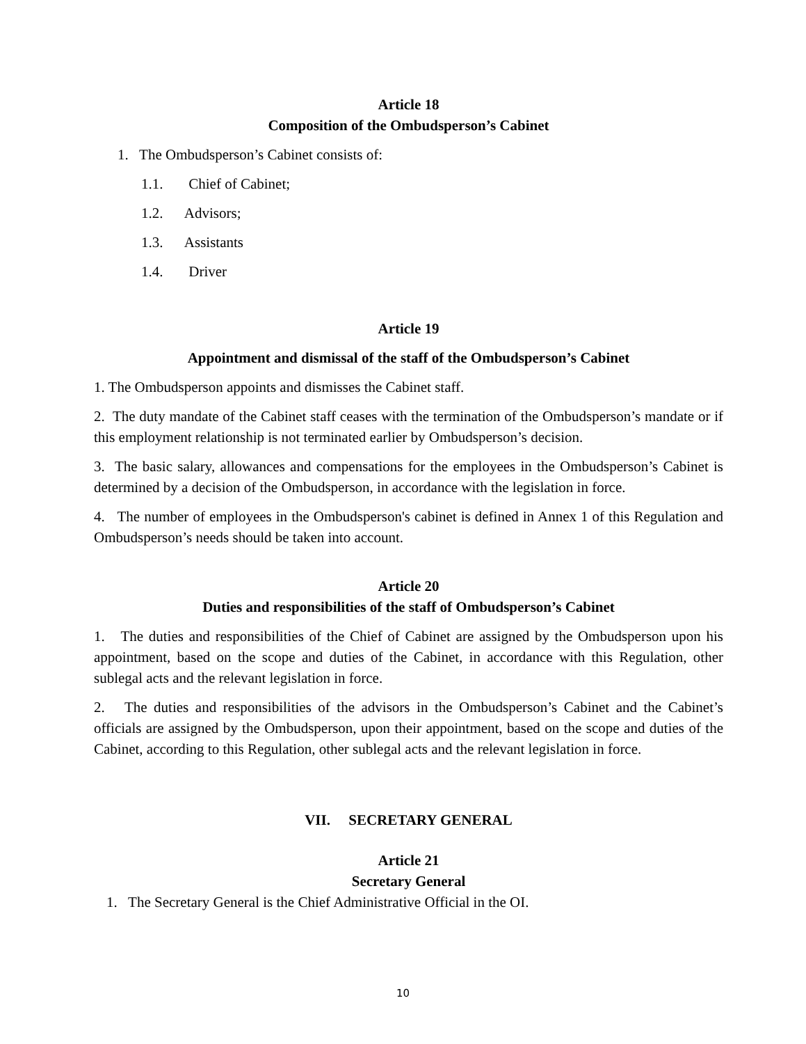Article 18
Composition of the Ombudsperson’s Cabinet
1. The Ombudsperson’s Cabinet consists of:
1.1. Chief of Cabinet;
1.2. Advisors;
1.3. Assistants
1.4. Driver
Article 19
Appointment and dismissal of the staff of the Ombudsperson’s Cabinet
1. The Ombudsperson appoints and dismisses the Cabinet staff.
2. The duty mandate of the Cabinet staff ceases with the termination of the Ombudsperson’s mandate or if this employment relationship is not terminated earlier by Ombudsperson’s decision.
3. The basic salary, allowances and compensations for the employees in the Ombudsperson’s Cabinet is determined by a decision of the Ombudsperson, in accordance with the legislation in force.
4. The number of employees in the Ombudsperson's cabinet is defined in Annex 1 of this Regulation and Ombudsperson’s needs should be taken into account.
Article 20
Duties and responsibilities of the staff of Ombudsperson’s Cabinet
1. The duties and responsibilities of the Chief of Cabinet are assigned by the Ombudsperson upon his appointment, based on the scope and duties of the Cabinet, in accordance with this Regulation, other sublegal acts and the relevant legislation in force.
2. The duties and responsibilities of the advisors in the Ombudsperson’s Cabinet and the Cabinet’s officials are assigned by the Ombudsperson, upon their appointment, based on the scope and duties of the Cabinet, according to this Regulation, other sublegal acts and the relevant legislation in force.
VII. SECRETARY GENERAL
Article 21
Secretary General
1. The Secretary General is the Chief Administrative Official in the OI.
10